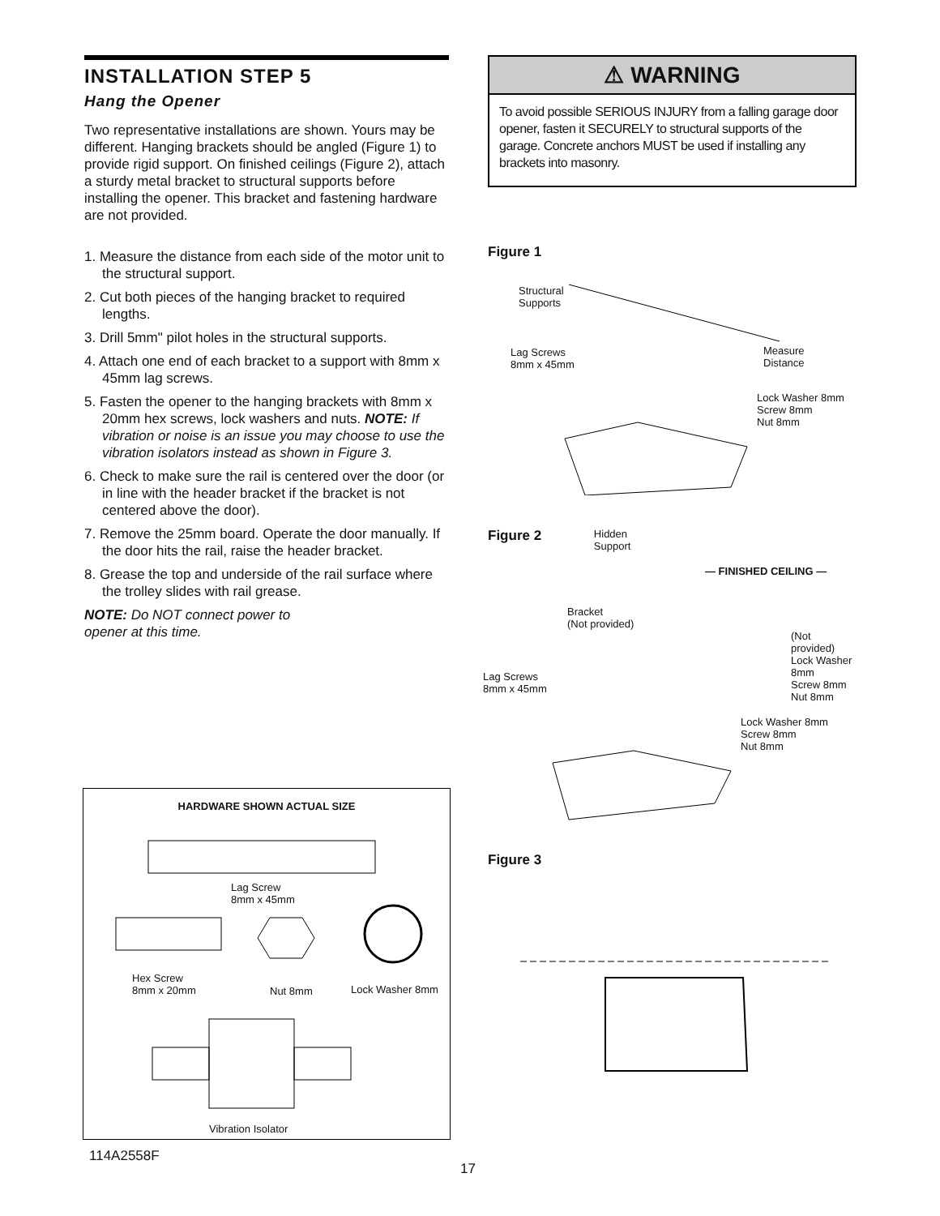INSTALLATION STEP 5
Hang the Opener
Two representative installations are shown. Yours may be different. Hanging brackets should be angled (Figure 1) to provide rigid support. On finished ceilings (Figure 2), attach a sturdy metal bracket to structural supports before installing the opener. This bracket and fastening hardware are not provided.
1. Measure the distance from each side of the motor unit to the structural support.
2. Cut both pieces of the hanging bracket to required lengths.
3. Drill 5mm" pilot holes in the structural supports.
4. Attach one end of each bracket to a support with 8mm x 45mm lag screws.
5. Fasten the opener to the hanging brackets with 8mm x 20mm hex screws, lock washers and nuts. NOTE: If vibration or noise is an issue you may choose to use the vibration isolators instead as shown in Figure 3.
6. Check to make sure the rail is centered over the door (or in line with the header bracket if the bracket is not centered above the door).
7. Remove the 25mm board. Operate the door manually. If the door hits the rail, raise the header bracket.
8. Grease the top and underside of the rail surface where the trolley slides with rail grease.
NOTE: Do NOT connect power to opener at this time.
HARDWARE SHOWN ACTUAL SIZE
Lag Screw
8mm x 45mm
Hex Screw
8mm x 20mm
Nut 8mm Lock Washer 8mm
Vibration Isolator
⚠ WARNING
To avoid possible SERIOUS INJURY from a falling garage door opener, fasten it SECURELY to structural supports of the garage. Concrete anchors MUST be used if installing any brackets into masonry.
Figure 1
Structural
Supports
Lag Screws
8mm x 45mm
Measure
Distance
Lock Washer 8mm
Screw 8mm
Nut 8mm
Figure 2 Hidden
Support
— FINISHED CEILING —
Bracket
(Not provided)
(Not provided)
Lock Washer 8mm
Screw 8mm
Nut 8mm
Lag Screws
8mm x 45mm
Lock Washer 8mm
Screw 8mm
Nut 8mm
Figure 3
114A2558F
17